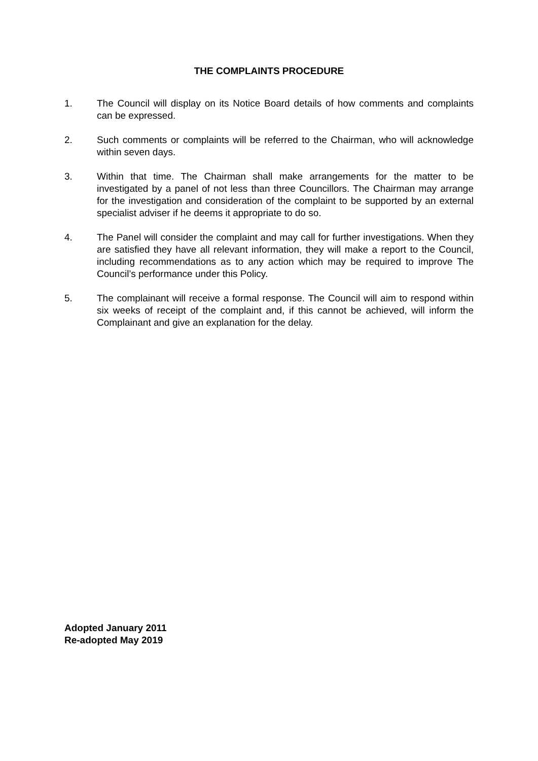THE COMPLAINTS PROCEDURE
1. The Council will display on its Notice Board details of how comments and complaints can be expressed.
2. Such comments or complaints will be referred to the Chairman, who will acknowledge within seven days.
3. Within that time. The Chairman shall make arrangements for the matter to be investigated by a panel of not less than three Councillors. The Chairman may arrange for the investigation and consideration of the complaint to be supported by an external specialist adviser if he deems it appropriate to do so.
4. The Panel will consider the complaint and may call for further investigations. When they are satisfied they have all relevant information, they will make a report to the Council, including recommendations as to any action which may be required to improve The Council’s performance under this Policy.
5. The complainant will receive a formal response. The Council will aim to respond within six weeks of receipt of the complaint and, if this cannot be achieved, will inform the Complainant and give an explanation for the delay.
Adopted January 2011
Re-adopted May 2019